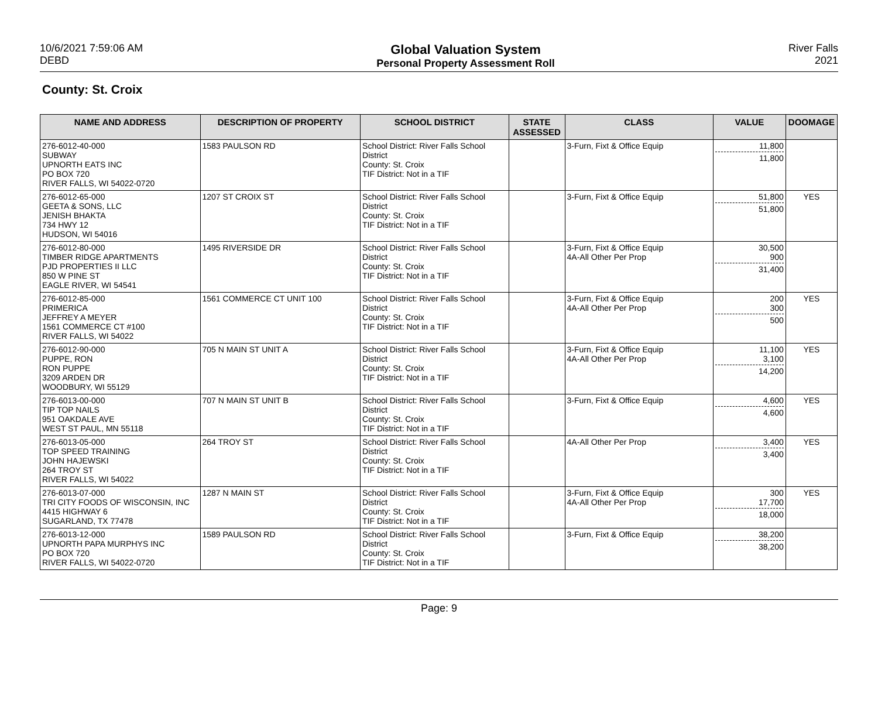10/6/2021 7:59:06 AM
DEBD
Global Valuation System
Personal Property Assessment Roll
River Falls
2021
County: St. Croix
| NAME AND ADDRESS | DESCRIPTION OF PROPERTY | SCHOOL DISTRICT | STATE ASSESSED | CLASS | VALUE | DOOMAGE |
| --- | --- | --- | --- | --- | --- | --- |
| 276-6012-40-000 SUBWAY UPNORTH EATS INC PO BOX 720 RIVER FALLS, WI 54022-0720 | 1583 PAULSON RD | School District: River Falls School District County: St. Croix TIF District: Not in a TIF | | 3-Furn, Fixt & Office Equip | 11,800 11,800 | |
| 276-6012-65-000 GEETA & SONS, LLC JENISH BHAKTA 734 HWY 12 HUDSON, WI 54016 | 1207 ST CROIX ST | School District: River Falls School District County: St. Croix TIF District: Not in a TIF | | 3-Furn, Fixt & Office Equip | 51,800 51,800 | YES |
| 276-6012-80-000 TIMBER RIDGE APARTMENTS PJD PROPERTIES II LLC 850 W PINE ST EAGLE RIVER, WI 54541 | 1495 RIVERSIDE DR | School District: River Falls School District County: St. Croix TIF District: Not in a TIF | | 3-Furn, Fixt & Office Equip 4A-All Other Per Prop | 30,500 900 31,400 | |
| 276-6012-85-000 PRIMERICA JEFFREY A MEYER 1561 COMMERCE CT #100 RIVER FALLS, WI 54022 | 1561 COMMERCE CT UNIT 100 | School District: River Falls School District County: St. Croix TIF District: Not in a TIF | | 3-Furn, Fixt & Office Equip 4A-All Other Per Prop | 200 300 500 | YES |
| 276-6012-90-000 PUPPE, RON RON PUPPE 3209 ARDEN DR WOODBURY, WI 55129 | 705 N MAIN ST UNIT A | School District: River Falls School District County: St. Croix TIF District: Not in a TIF | | 3-Furn, Fixt & Office Equip 4A-All Other Per Prop | 11,100 3,100 14,200 | YES |
| 276-6013-00-000 TIP TOP NAILS 951 OAKDALE AVE WEST ST PAUL, MN 55118 | 707 N MAIN ST UNIT B | School District: River Falls School District County: St. Croix TIF District: Not in a TIF | | 3-Furn, Fixt & Office Equip | 4,600 4,600 | YES |
| 276-6013-05-000 TOP SPEED TRAINING JOHN HAJEWSKI 264 TROY ST RIVER FALLS, WI 54022 | 264 TROY ST | School District: River Falls School District County: St. Croix TIF District: Not in a TIF | | 4A-All Other Per Prop | 3,400 3,400 | YES |
| 276-6013-07-000 TRI CITY FOODS OF WISCONSIN, INC 4415 HIGHWAY 6 SUGARLAND, TX 77478 | 1287 N MAIN ST | School District: River Falls School District County: St. Croix TIF District: Not in a TIF | | 3-Furn, Fixt & Office Equip 4A-All Other Per Prop | 300 17,700 18,000 | YES |
| 276-6013-12-000 UPNORTH PAPA MURPHYS INC PO BOX 720 RIVER FALLS, WI 54022-0720 | 1589 PAULSON RD | School District: River Falls School District County: St. Croix TIF District: Not in a TIF | | 3-Furn, Fixt & Office Equip | 38,200 38,200 | |
Page: 9